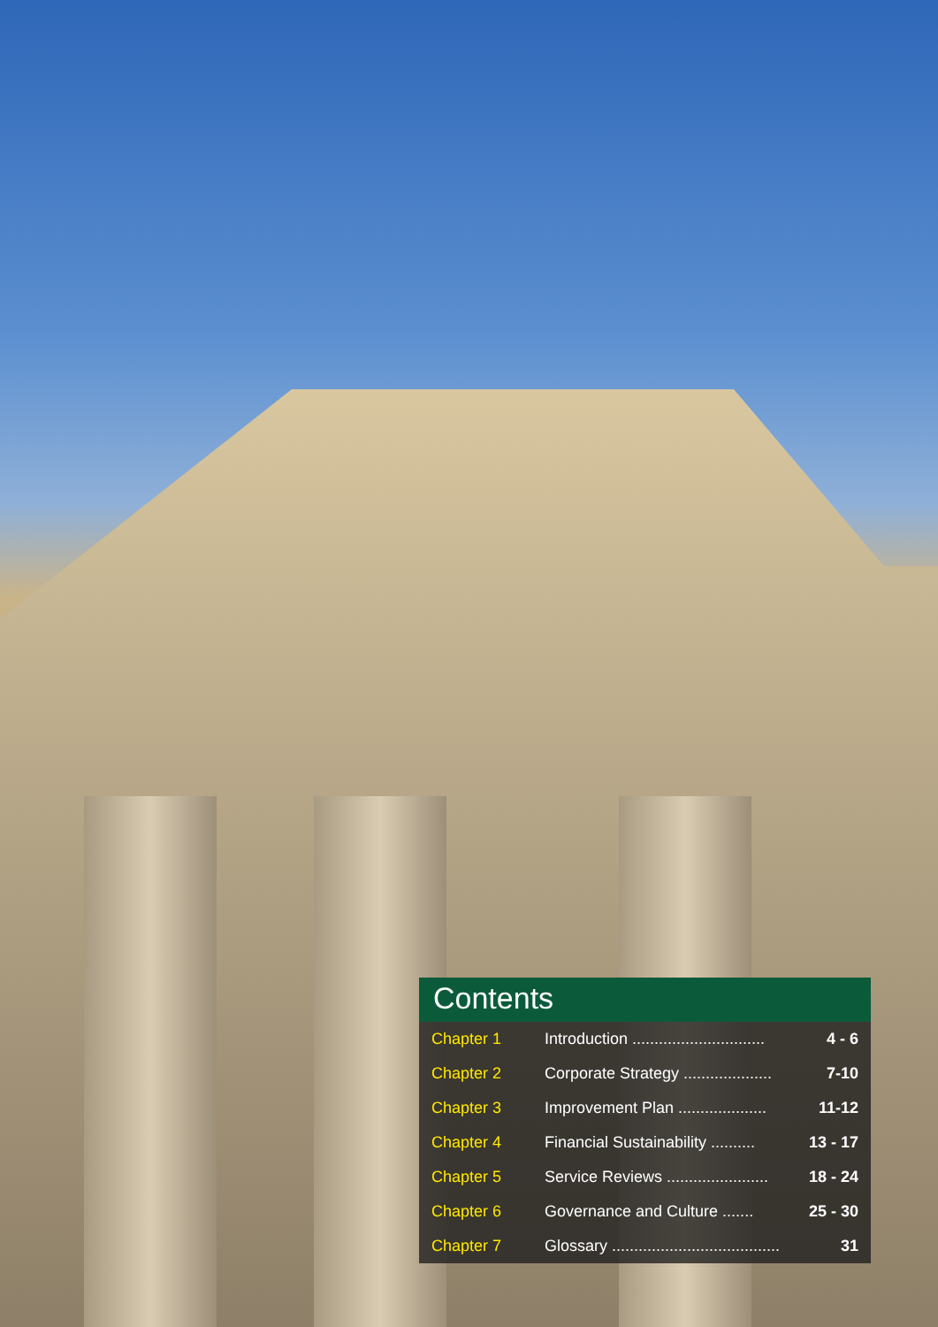Contents
| Chapter 1 | Introduction .............................. | 4 - 6 |
| Chapter 2 | Corporate Strategy .................... | 7-10 |
| Chapter 3 | Improvement Plan .................... | 11-12 |
| Chapter 4 | Financial Sustainability .......... | 13 - 17 |
| Chapter 5 | Service Reviews ....................... | 18 - 24 |
| Chapter 6 | Governance and Culture ....... | 25 - 30 |
| Chapter 7 | Glossary ...................................... | 31 |